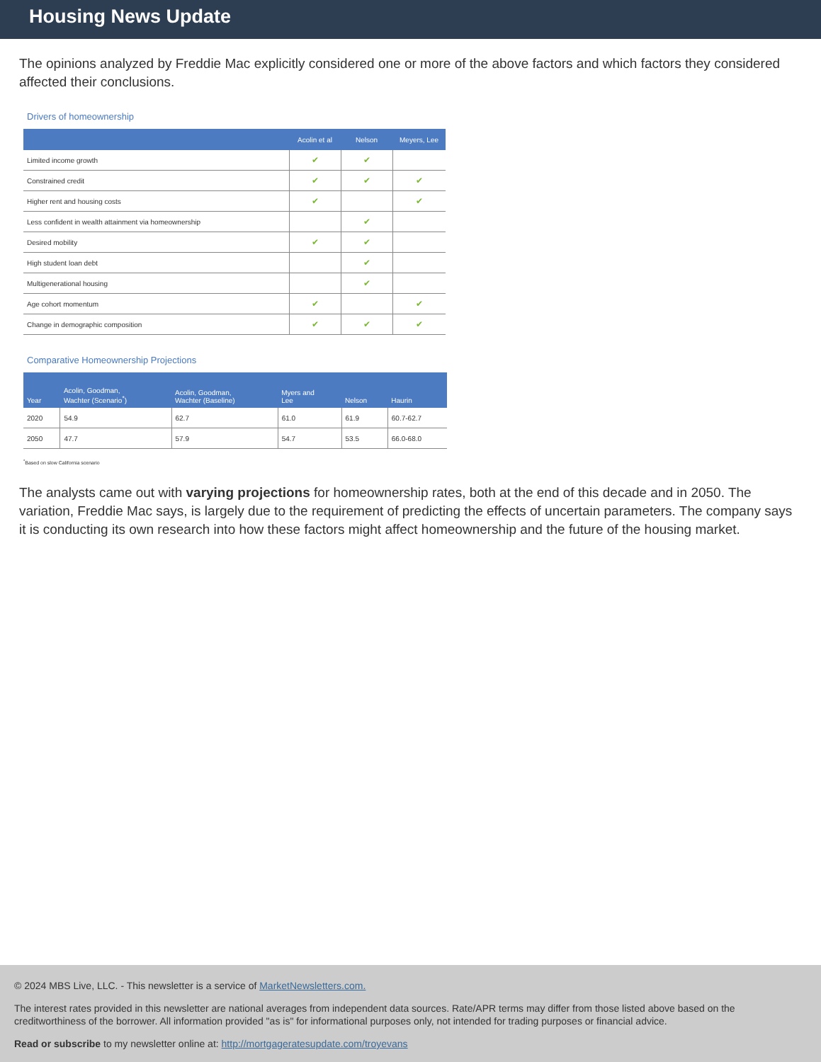Housing News Update
The opinions analyzed by Freddie Mac explicitly considered one or more of the above factors and which factors they considered affected their conclusions.
Drivers of homeownership
| | Acolin et al | Nelson | Meyers, Lee |
| --- | --- | --- | --- |
| Limited income growth | ✔ | ✔ | |
| Constrained credit | ✔ | ✔ | ✔ |
| Higher rent and housing costs | ✔ | | ✔ |
| Less confident in wealth attainment via homeownership | | ✔ | |
| Desired mobility | ✔ | ✔ | |
| High student loan debt | | ✔ | |
| Multigenerational housing | | ✔ | |
| Age cohort momentum | ✔ | | ✔ |
| Change in demographic composition | ✔ | ✔ | ✔ |
Comparative Homeownership Projections
| Year | Acolin, Goodman, Wachter (Scenario<sup>*</sup>) | Acolin, Goodman, Wachter (Baseline) | Myers and Lee | Nelson | Haurin |
| --- | --- | --- | --- | --- | --- |
| 2020 | 54.9 | 62.7 | 61.0 | 61.9 | 60.7-62.7 |
| 2050 | 47.7 | 57.9 | 54.7 | 53.5 | 66.0-68.0 |
<sup>*</sup> Based on slow California scenario
The analysts came out with varying projections for homeownership rates, both at the end of this decade and in 2050. The variation, Freddie Mac says, is largely due to the requirement of predicting the effects of uncertain parameters. The company says it is conducting its own research into how these factors might affect homeownership and the future of the housing market.
© 2024 MBS Live, LLC. - This newsletter is a service of MarketNewsletters.com.
The interest rates provided in this newsletter are national averages from independent data sources. Rate/APR terms may differ from those listed above based on the creditworthiness of the borrower. All information provided "as is" for informational purposes only, not intended for trading purposes or financial advice.
Read or subscribe to my newsletter online at: http://mortgageratesupdate.com/troyevans